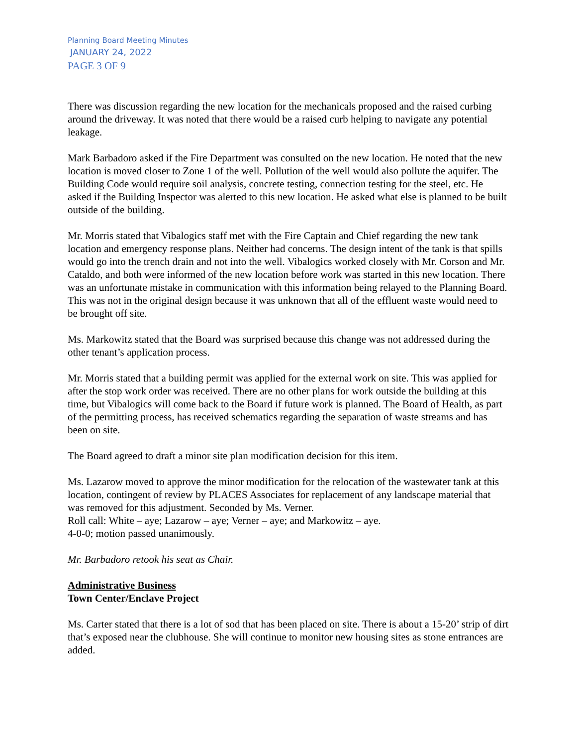Planning Board Meeting Minutes
JANUARY 24, 2022
PAGE 3 OF 9
There was discussion regarding the new location for the mechanicals proposed and the raised curbing around the driveway. It was noted that there would be a raised curb helping to navigate any potential leakage.
Mark Barbadoro asked if the Fire Department was consulted on the new location. He noted that the new location is moved closer to Zone 1 of the well. Pollution of the well would also pollute the aquifer. The Building Code would require soil analysis, concrete testing, connection testing for the steel, etc. He asked if the Building Inspector was alerted to this new location. He asked what else is planned to be built outside of the building.
Mr. Morris stated that Vibalogics staff met with the Fire Captain and Chief regarding the new tank location and emergency response plans. Neither had concerns. The design intent of the tank is that spills would go into the trench drain and not into the well. Vibalogics worked closely with Mr. Corson and Mr. Cataldo, and both were informed of the new location before work was started in this new location. There was an unfortunate mistake in communication with this information being relayed to the Planning Board. This was not in the original design because it was unknown that all of the effluent waste would need to be brought off site.
Ms. Markowitz stated that the Board was surprised because this change was not addressed during the other tenant’s application process.
Mr. Morris stated that a building permit was applied for the external work on site. This was applied for after the stop work order was received. There are no other plans for work outside the building at this time, but Vibalogics will come back to the Board if future work is planned. The Board of Health, as part of the permitting process, has received schematics regarding the separation of waste streams and has been on site.
The Board agreed to draft a minor site plan modification decision for this item.
Ms. Lazarow moved to approve the minor modification for the relocation of the wastewater tank at this location, contingent of review by PLACES Associates for replacement of any landscape material that was removed for this adjustment. Seconded by Ms. Verner.
Roll call: White – aye; Lazarow – aye; Verner – aye; and Markowitz – aye.
4-0-0; motion passed unanimously.
Mr. Barbadoro retook his seat as Chair.
Administrative Business
Town Center/Enclave Project
Ms. Carter stated that there is a lot of sod that has been placed on site. There is about a 15-20’ strip of dirt that’s exposed near the clubhouse. She will continue to monitor new housing sites as stone entrances are added.